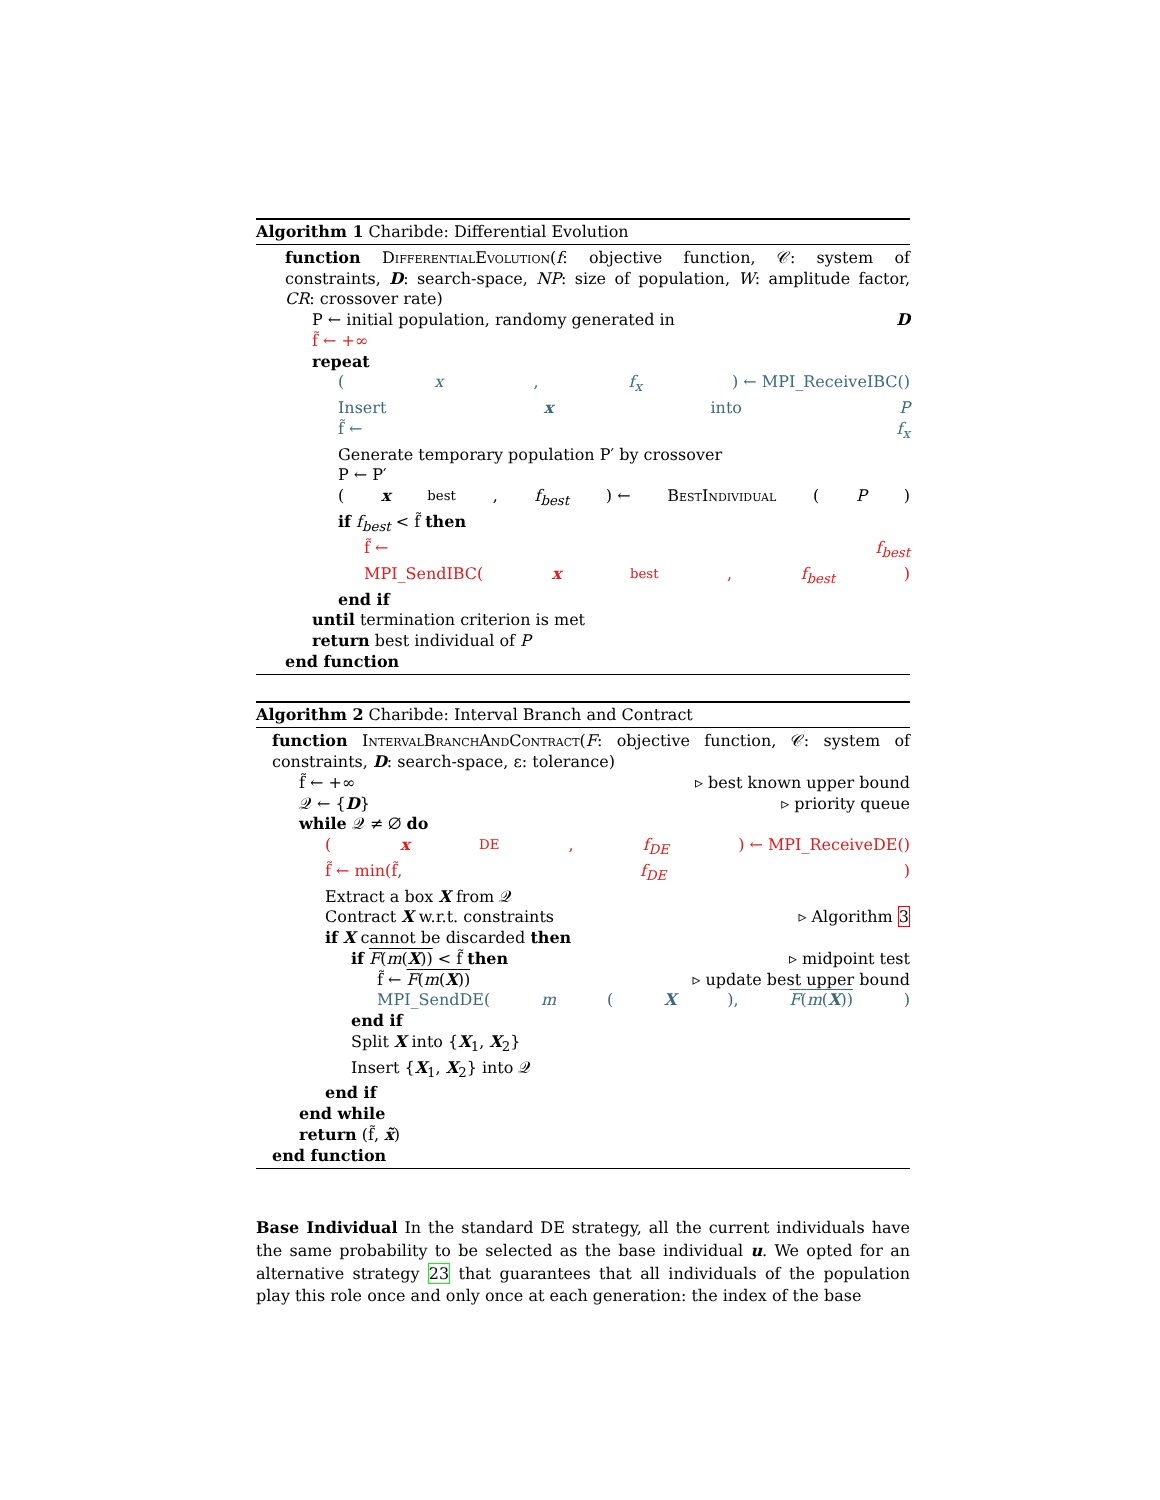Algorithm 1 Charibde: Differential Evolution
function DifferentialEvolution(f: objective function, 𝒞: system of constraints, D: search-space, NP: size of population, W: amplitude factor, CR: crossover rate)
P ← initial population, randomy generated in D
f̃ ← +∞
repeat
(x, f<sub>x</sub>) ← MPI_ReceiveIBC()
Insert x into P
f̃ ← f<sub>x</sub>
Generate temporary population P′ by crossover
P ← P′
(x<sub>best</sub>, f<sub>best</sub>) ← BestIndividual (P)
if f<sub>best</sub> < f̃ then
f̃ ← f<sub>best</sub>
MPI_SendIBC(x<sub>best</sub>, f<sub>best</sub>)
end if
until termination criterion is met
return best individual of P
end function
Algorithm 2 Charibde: Interval Branch and Contract
function IntervalBranchAndContract(F: objective function, 𝒞: system of constraints, D: search-space, ε: tolerance)
f̃ ← +∞ ▹ best known upper bound
𝒬 ← {D} ▹ priority queue
while 𝒬 ≠ ∅ do
(x<sub>DE</sub>, f<sub>DE</sub>) ← MPI_ReceiveDE()
f̃ ← min(f̃, f<sub>DE</sub>)
Extract a box X from 𝒬
Contract X w.r.t. constraints ▹ Algorithm 3
if X cannot be discarded then
if F(m(X)) < f̃ then ▹ midpoint test
f̃ ← F(m(X)) ▹ update best upper bound
MPI_SendDE(m (X), F(m(X)))
end if
Split X into {X<sub>1</sub>, X<sub>2</sub>}
Insert {X<sub>1</sub>, X<sub>2</sub>} into 𝒬
end if
end while
return (f̃, x̃)
end function
Base Individual In the standard DE strategy, all the current individuals have the same probability to be selected as the base individual u. We opted for an alternative strategy 23 that guarantees that all individuals of the population play this role once and only once at each generation: the index of the base